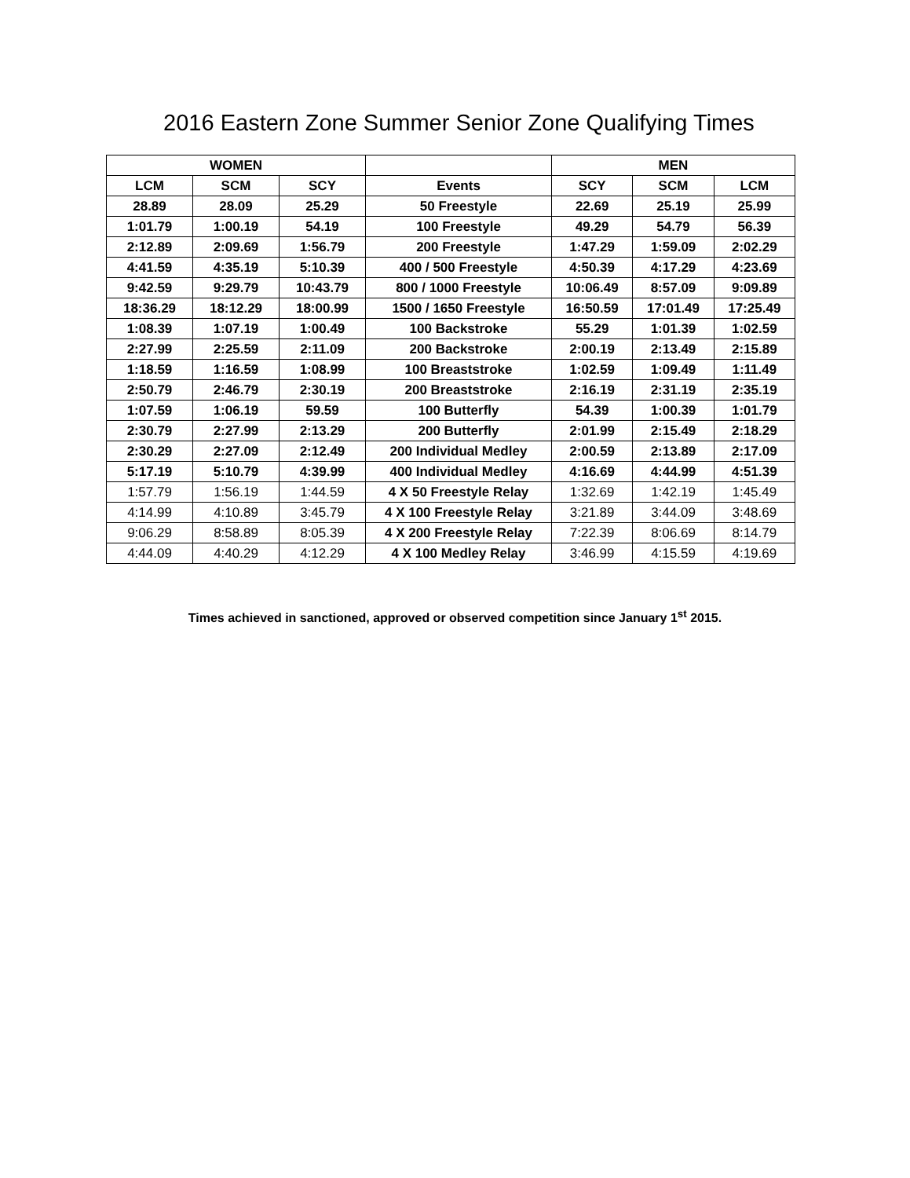2016 Eastern Zone Summer Senior Zone Qualifying Times
| WOMEN | | | | MEN | | |
| --- | --- | --- | --- | --- | --- | --- |
| LCM | SCM | SCY | Events | SCY | SCM | LCM |
| 28.89 | 28.09 | 25.29 | 50 Freestyle | 22.69 | 25.19 | 25.99 |
| 1:01.79 | 1:00.19 | 54.19 | 100 Freestyle | 49.29 | 54.79 | 56.39 |
| 2:12.89 | 2:09.69 | 1:56.79 | 200 Freestyle | 1:47.29 | 1:59.09 | 2:02.29 |
| 4:41.59 | 4:35.19 | 5:10.39 | 400 / 500 Freestyle | 4:50.39 | 4:17.29 | 4:23.69 |
| 9:42.59 | 9:29.79 | 10:43.79 | 800 / 1000 Freestyle | 10:06.49 | 8:57.09 | 9:09.89 |
| 18:36.29 | 18:12.29 | 18:00.99 | 1500 / 1650 Freestyle | 16:50.59 | 17:01.49 | 17:25.49 |
| 1:08.39 | 1:07.19 | 1:00.49 | 100 Backstroke | 55.29 | 1:01.39 | 1:02.59 |
| 2:27.99 | 2:25.59 | 2:11.09 | 200 Backstroke | 2:00.19 | 2:13.49 | 2:15.89 |
| 1:18.59 | 1:16.59 | 1:08.99 | 100 Breaststroke | 1:02.59 | 1:09.49 | 1:11.49 |
| 2:50.79 | 2:46.79 | 2:30.19 | 200 Breaststroke | 2:16.19 | 2:31.19 | 2:35.19 |
| 1:07.59 | 1:06.19 | 59.59 | 100 Butterfly | 54.39 | 1:00.39 | 1:01.79 |
| 2:30.79 | 2:27.99 | 2:13.29 | 200 Butterfly | 2:01.99 | 2:15.49 | 2:18.29 |
| 2:30.29 | 2:27.09 | 2:12.49 | 200 Individual Medley | 2:00.59 | 2:13.89 | 2:17.09 |
| 5:17.19 | 5:10.79 | 4:39.99 | 400 Individual Medley | 4:16.69 | 4:44.99 | 4:51.39 |
| 1:57.79 | 1:56.19 | 1:44.59 | 4 X 50 Freestyle Relay | 1:32.69 | 1:42.19 | 1:45.49 |
| 4:14.99 | 4:10.89 | 3:45.79 | 4 X 100 Freestyle Relay | 3:21.89 | 3:44.09 | 3:48.69 |
| 9:06.29 | 8:58.89 | 8:05.39 | 4 X 200 Freestyle Relay | 7:22.39 | 8:06.69 | 8:14.79 |
| 4:44.09 | 4:40.29 | 4:12.29 | 4 X 100 Medley Relay | 3:46.99 | 4:15.59 | 4:19.69 |
Times achieved in sanctioned, approved or observed competition since January 1<sup>st</sup> 2015.